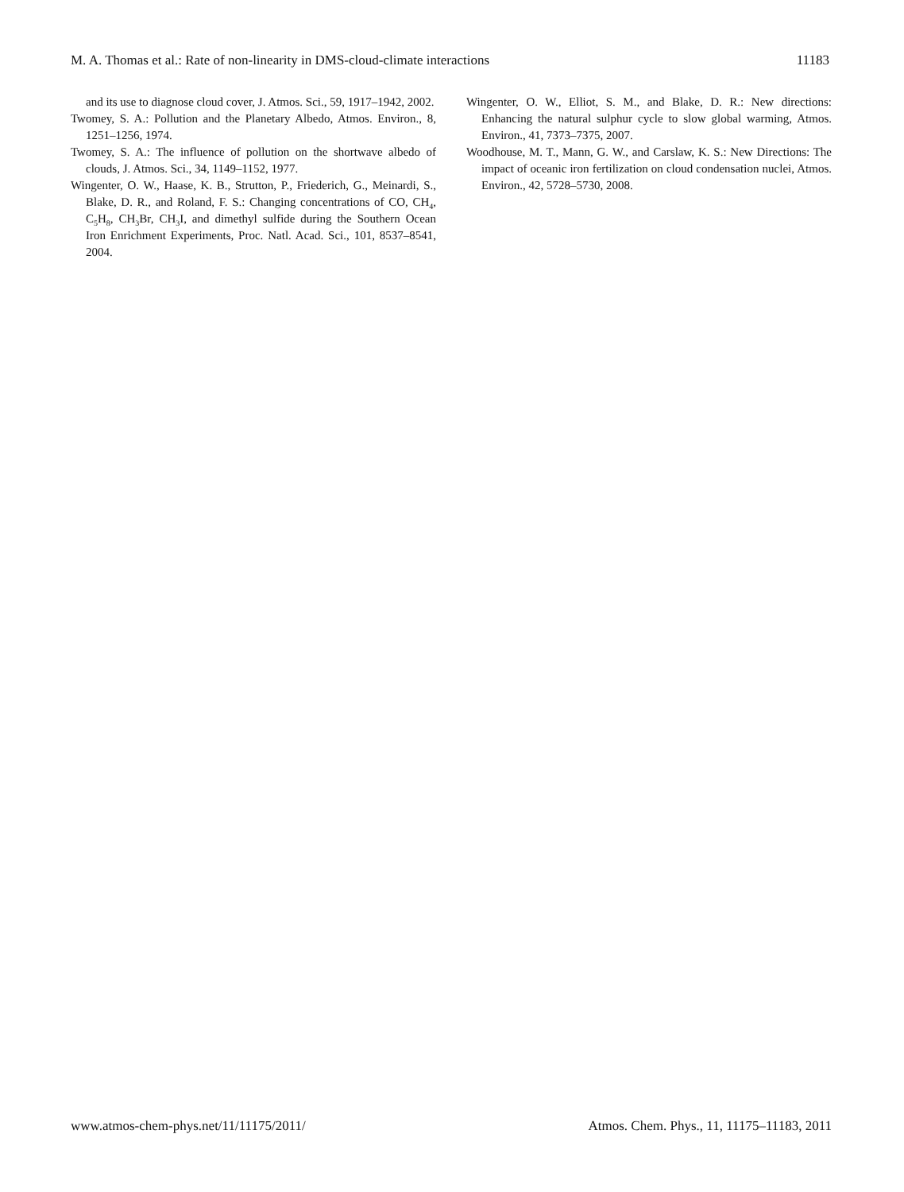M. A. Thomas et al.: Rate of non-linearity in DMS-cloud-climate interactions 11183
and its use to diagnose cloud cover, J. Atmos. Sci., 59, 1917–1942, 2002.
Twomey, S. A.: Pollution and the Planetary Albedo, Atmos. Environ., 8, 1251–1256, 1974.
Twomey, S. A.: The influence of pollution on the shortwave albedo of clouds, J. Atmos. Sci., 34, 1149–1152, 1977.
Wingenter, O. W., Haase, K. B., Strutton, P., Friederich, G., Meinardi, S., Blake, D. R., and Roland, F. S.: Changing concentrations of CO, CH<sub>4</sub>, C<sub>5</sub>H<sub>8</sub>, CH<sub>3</sub>Br, CH<sub>3</sub>I, and dimethyl sulfide during the Southern Ocean Iron Enrichment Experiments, Proc. Natl. Acad. Sci., 101, 8537–8541, 2004.
Wingenter, O. W., Elliot, S. M., and Blake, D. R.: New directions: Enhancing the natural sulphur cycle to slow global warming, Atmos. Environ., 41, 7373–7375, 2007.
Woodhouse, M. T., Mann, G. W., and Carslaw, K. S.: New Directions: The impact of oceanic iron fertilization on cloud condensation nuclei, Atmos. Environ., 42, 5728–5730, 2008.
www.atmos-chem-phys.net/11/11175/2011/ Atmos. Chem. Phys., 11, 11175–11183, 2011